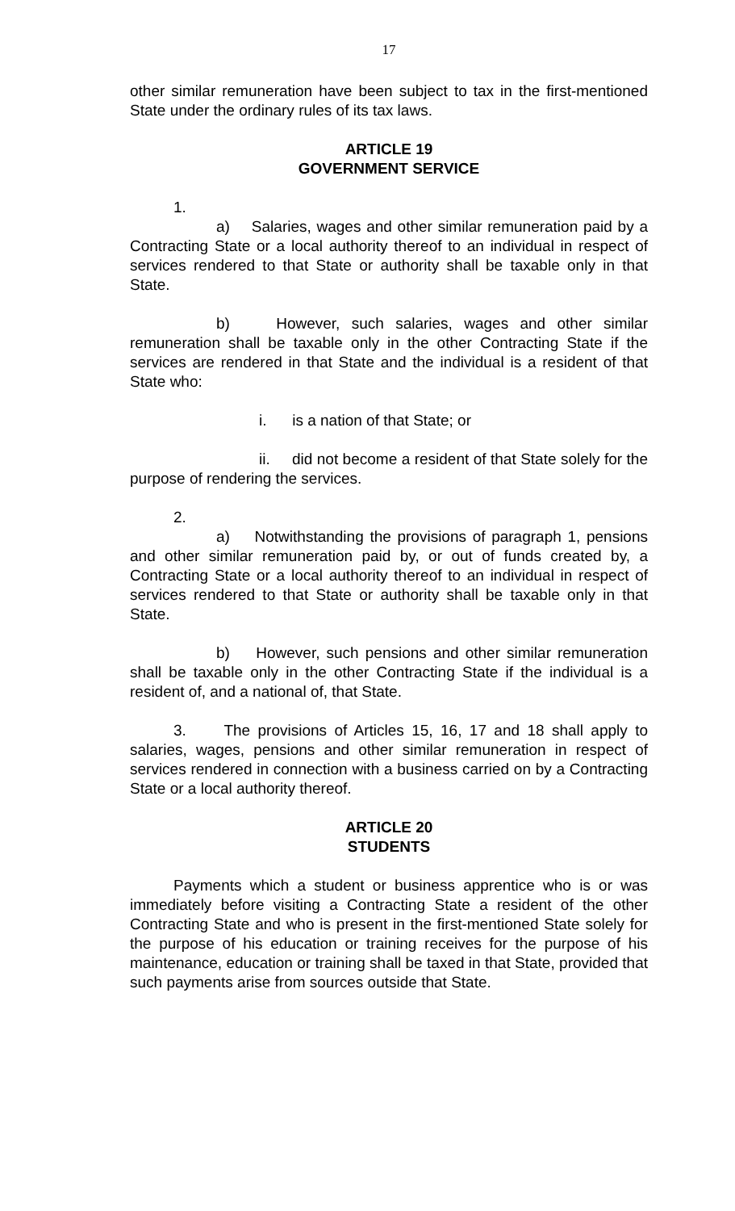17
other similar remuneration have been subject to tax in the first-mentioned State under the ordinary rules of its tax laws.
ARTICLE 19
GOVERNMENT SERVICE
1.
a) Salaries, wages and other similar remuneration paid by a Contracting State or a local authority thereof to an individual in respect of services rendered to that State or authority shall be taxable only in that State.
b) However, such salaries, wages and other similar remuneration shall be taxable only in the other Contracting State if the services are rendered in that State and the individual is a resident of that State who:
i. is a nation of that State; or
ii. did not become a resident of that State solely for the purpose of rendering the services.
2.
a) Notwithstanding the provisions of paragraph 1, pensions and other similar remuneration paid by, or out of funds created by, a Contracting State or a local authority thereof to an individual in respect of services rendered to that State or authority shall be taxable only in that State.
b) However, such pensions and other similar remuneration shall be taxable only in the other Contracting State if the individual is a resident of, and a national of, that State.
3. The provisions of Articles 15, 16, 17 and 18 shall apply to salaries, wages, pensions and other similar remuneration in respect of services rendered in connection with a business carried on by a Contracting State or a local authority thereof.
ARTICLE 20
STUDENTS
Payments which a student or business apprentice who is or was immediately before visiting a Contracting State a resident of the other Contracting State and who is present in the first-mentioned State solely for the purpose of his education or training receives for the purpose of his maintenance, education or training shall be taxed in that State, provided that such payments arise from sources outside that State.